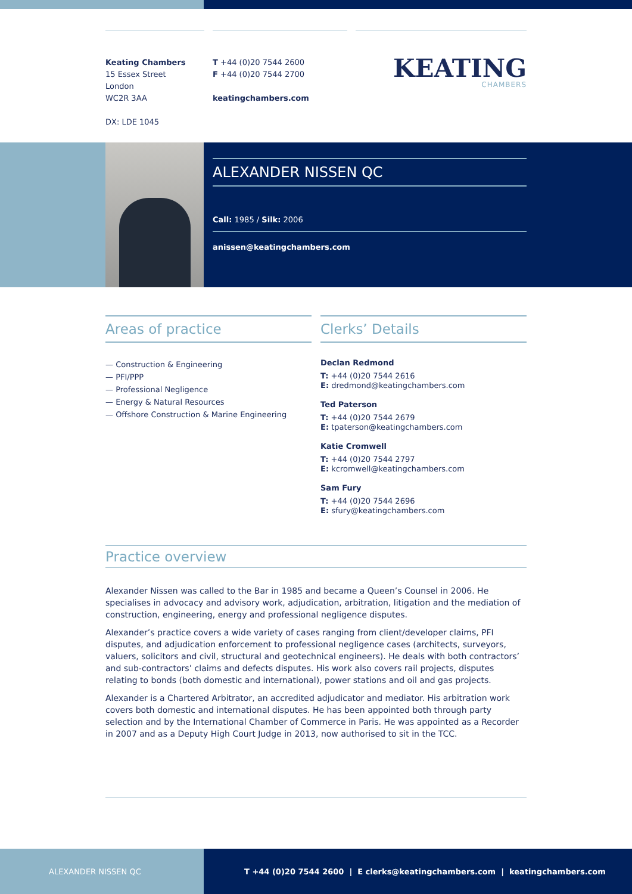Keating Chambers
15 Essex Street
London
WC2R 3AA
DX: LDE 1045
T +44 (0)20 7544 2600
F +44 (0)20 7544 2700
keatingchambers.com
KEATING
CHAMBERS
ALEXANDER NISSEN QC
Call: 1985 / Silk: 2006
anissen@keatingchambers.com
Areas of practice
— Construction & Engineering
— PFI/PPP
— Professional Negligence
— Energy & Natural Resources
— Offshore Construction & Marine Engineering
Clerks’ Details
Declan Redmond
T: +44 (0)20 7544 2616
E: dredmond@keatingchambers.com
Ted Paterson
T: +44 (0)20 7544 2679
E: tpaterson@keatingchambers.com
Katie Cromwell
T: +44 (0)20 7544 2797
E: kcromwell@keatingchambers.com
Sam Fury
T: +44 (0)20 7544 2696
E: sfury@keatingchambers.com
Practice overview
Alexander Nissen was called to the Bar in 1985 and became a Queen’s Counsel in 2006. He specialises in advocacy and advisory work, adjudication, arbitration, litigation and the mediation of construction, engineering, energy and professional negligence disputes.
Alexander’s practice covers a wide variety of cases ranging from client/developer claims, PFI disputes, and adjudication enforcement to professional negligence cases (architects, surveyors, valuers, solicitors and civil, structural and geotechnical engineers). He deals with both contractors’ and sub-contractors’ claims and defects disputes. His work also covers rail projects, disputes relating to bonds (both domestic and international), power stations and oil and gas projects.
Alexander is a Chartered Arbitrator, an accredited adjudicator and mediator. His arbitration work covers both domestic and international disputes. He has been appointed both through party selection and by the International Chamber of Commerce in Paris. He was appointed as a Recorder in 2007 and as a Deputy High Court Judge in 2013, now authorised to sit in the TCC.
ALEXANDER NISSEN QC T +44 (0)20 7544 2600 | E clerks@keatingchambers.com | keatingchambers.com